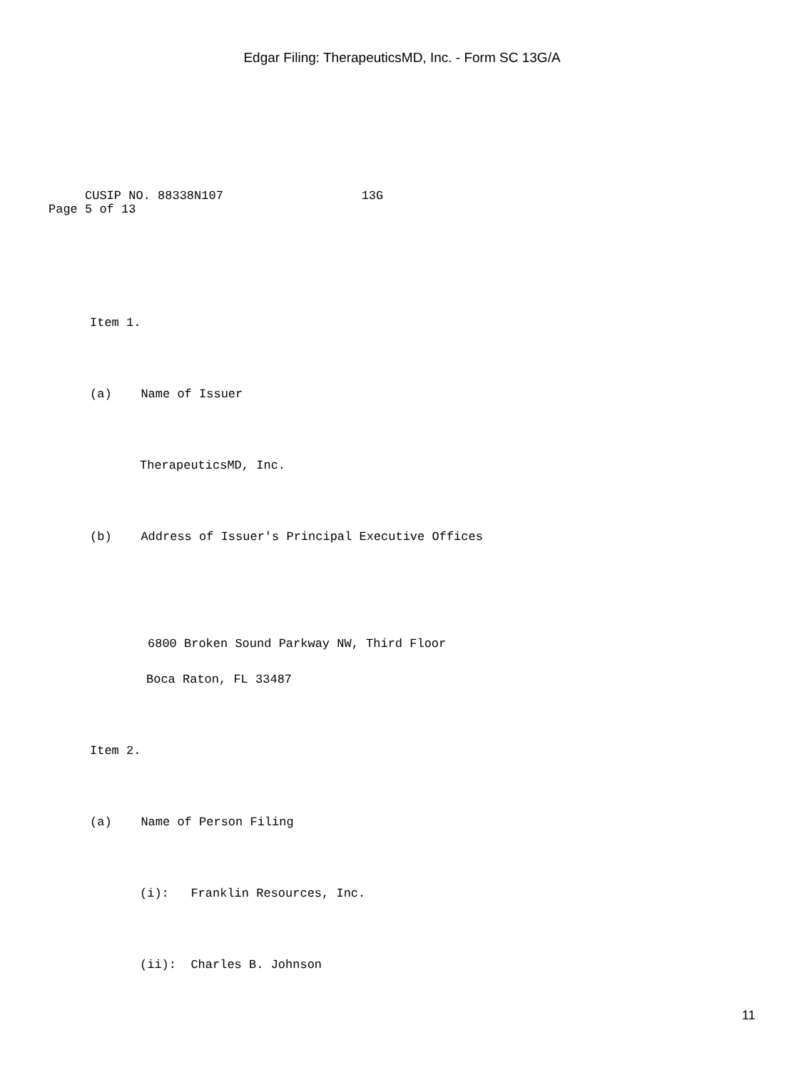Edgar Filing: TherapeuticsMD, Inc. - Form SC 13G/A
CUSIP NO. 88338N107 13G Page 5 of 13
Item 1.
(a) Name of Issuer
TherapeuticsMD, Inc.
(b) Address of Issuer's Principal Executive Offices
6800 Broken Sound Parkway NW, Third Floor
Boca Raton, FL 33487
Item 2.
(a) Name of Person Filing
(i): Franklin Resources, Inc.
(ii): Charles B. Johnson
11